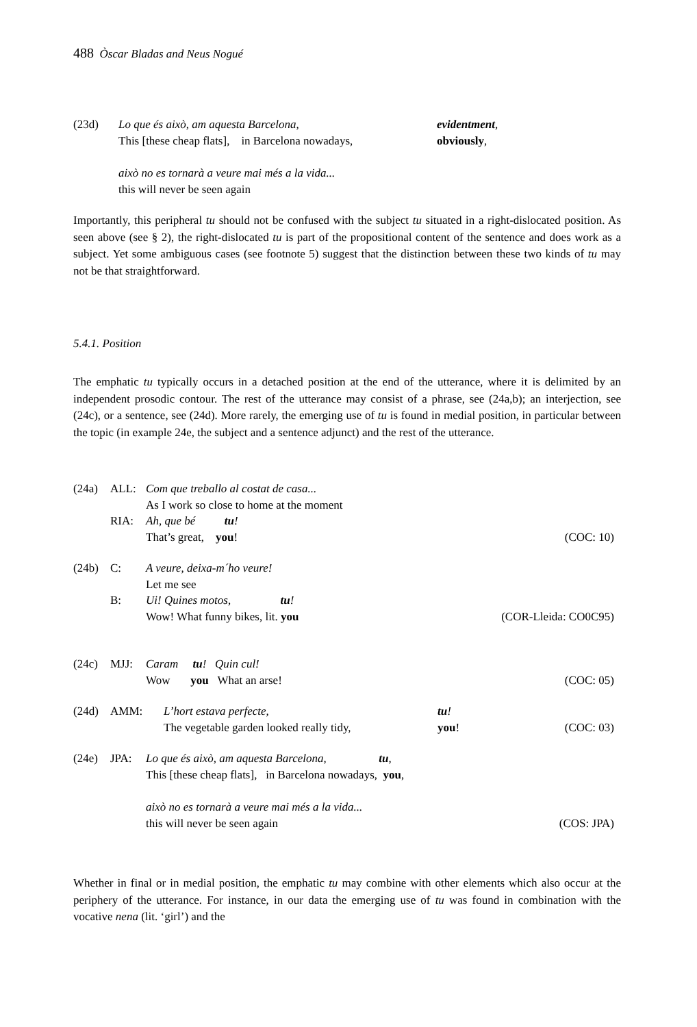488 Òscar Bladas and Neus Nogué
| (23d) | Lo que és això, am aquesta Barcelona, This [these cheap flats], in Barcelona nowadays, | evidentment , obviously , |
| | això no es tornarà a veure mai més a la vida... this will never be seen again | |
Importantly, this peripheral tu should not be confused with the subject tu situated in a right-dislocated position. As seen above (see § 2), the right-dislocated tu is part of the propositional content of the sentence and does work as a subject. Yet some ambiguous cases (see footnote 5) suggest that the distinction between these two kinds of tu may not be that straightforward.
5.4.1. Position
The emphatic tu typically occurs in a detached position at the end of the utterance, where it is delimited by an independent prosodic contour. The rest of the utterance may consist of a phrase, see (24a,b); an interjection, see (24c), or a sentence, see (24d). More rarely, the emerging use of tu is found in medial position, in particular between the topic (in example 24e, the subject and a sentence adjunct) and the rest of the utterance.
| (24a) | ALL: | Com que treballo al costat de casa... As I work so close to home at the moment | | |
| | RIA: | Ah, que bé tu ! That’s great, you ! | | (COC: 10) |
| (24b) | C: | A veure, deixa-m´ho veure! Let me see | | |
| | B: | Ui! Quines motos, tu ! Wow! What funny bikes, lit. you | | (COR-Lleida: CO0C95) |
| (24c) | MJJ: | Caram tu ! Quin cul! Wow you What an arse! | | (COC: 05) |
| (24d) | AMM: | L’hort estava perfecte, The vegetable garden looked really tidy, | tu ! you ! | (COC: 03) |
| (24e) | JPA: | Lo que és això, am aquesta Barcelona, tu , This [these cheap flats], in Barcelona nowadays, you , | | |
| | | això no es tornarà a veure mai més a la vida... this will never be seen again | | (COS: JPA) |
Whether in final or in medial position, the emphatic tu may combine with other elements which also occur at the periphery of the utterance. For instance, in our data the emerging use of tu was found in combination with the vocative nena (lit. ‘girl’) and the